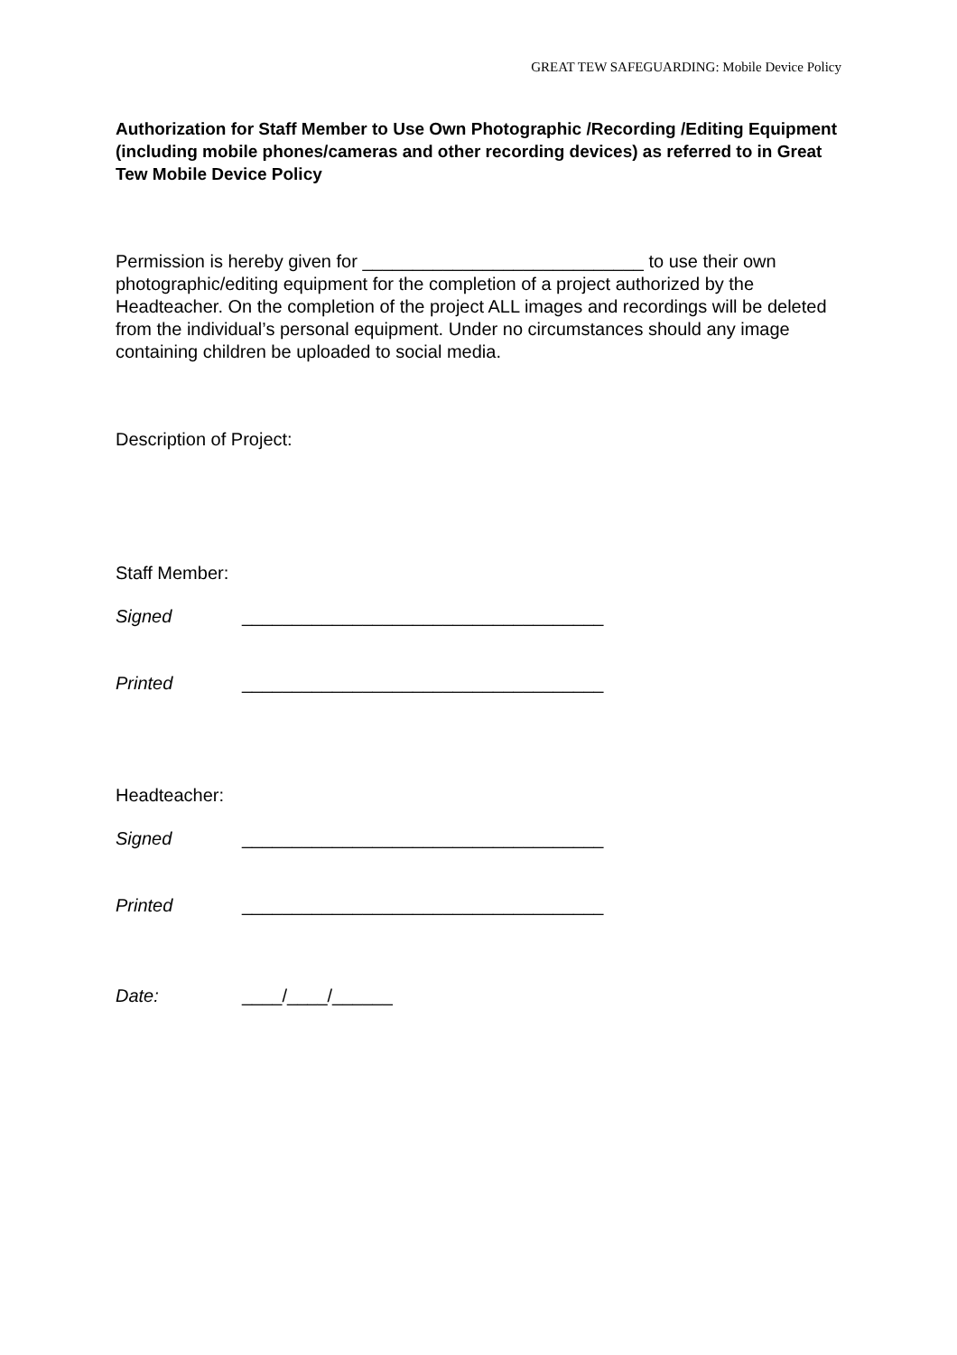GREAT TEW SAFEGUARDING: Mobile Device Policy
Authorization for Staff Member to Use Own Photographic /Recording /Editing Equipment (including mobile phones/cameras and other recording devices) as referred to in Great Tew Mobile Device Policy
Permission is hereby given for ____________________________ to use their own photographic/editing equipment for the completion of a project authorized by the Headteacher. On the completion of the project ALL images and recordings will be deleted from the individual’s personal equipment. Under no circumstances should any image containing children be uploaded to social media.
Description of Project:
Staff Member:
Signed ____________________________________
Printed ____________________________________
Headteacher:
Signed ____________________________________
Printed ____________________________________
Date: ____/____/______